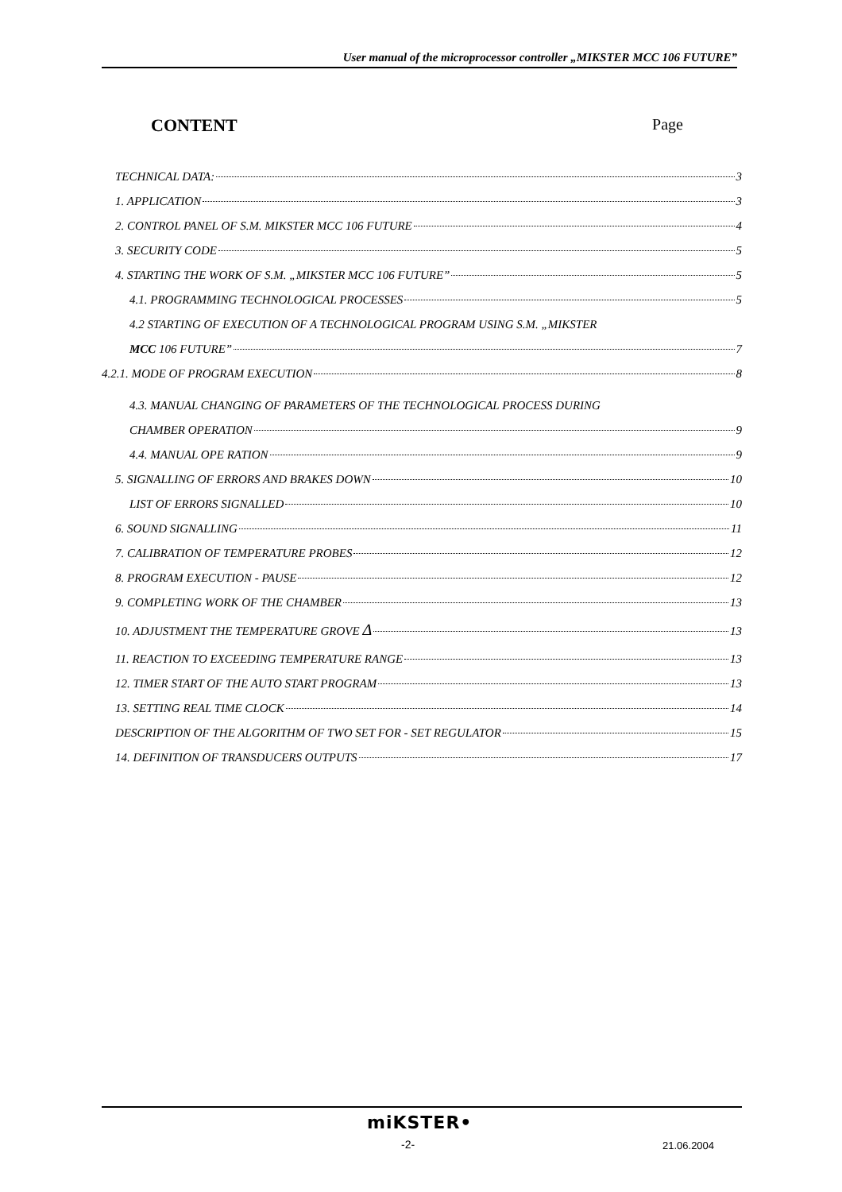User manual of the microprocessor controller „MIKSTER MCC 106 FUTURE”
CONTENT Page
TECHNICAL DATA: 3
1. APPLICATION 3
2. CONTROL PANEL OF S.M. MIKSTER MCC 106 FUTURE 4
3. SECURITY CODE 5
4. STARTING THE WORK OF S.M. „MIKSTER MCC 106 FUTURE” 5
4.1. PROGRAMMING TECHNOLOGICAL PROCESSES 5
4.2 STARTING OF EXECUTION OF A TECHNOLOGICAL PROGRAM USING S.M. „MIKSTER
MCC 106 FUTURE” 7
4.2.1. MODE OF PROGRAM EXECUTION 8
4.3. MANUAL CHANGING OF PARAMETERS OF THE TECHNOLOGICAL PROCESS DURING
CHAMBER OPERATION 9
4.4. MANUAL OPE RATION 9
5. SIGNALLING OF ERRORS AND BRAKES DOWN 10
LIST OF ERRORS SIGNALLED 10
6. SOUND SIGNALLING 11
7. CALIBRATION OF TEMPERATURE PROBES 12
8. PROGRAM EXECUTION - PAUSE 12
9. COMPLETING WORK OF THE CHAMBER 13
10. ADJUSTMENT THE TEMPERATURE GROVE Δ 13
11. REACTION TO EXCEEDING TEMPERATURE RANGE 13
12. TIMER START OF THE AUTO START PROGRAM 13
13. SETTING REAL TIME CLOCK 14
DESCRIPTION OF THE ALGORITHM OF TWO SET FOR - SET REGULATOR 15
14. DEFINITION OF TRANSDUCERS OUTPUTS 17
miKSTER•
-2- 21.06.2004